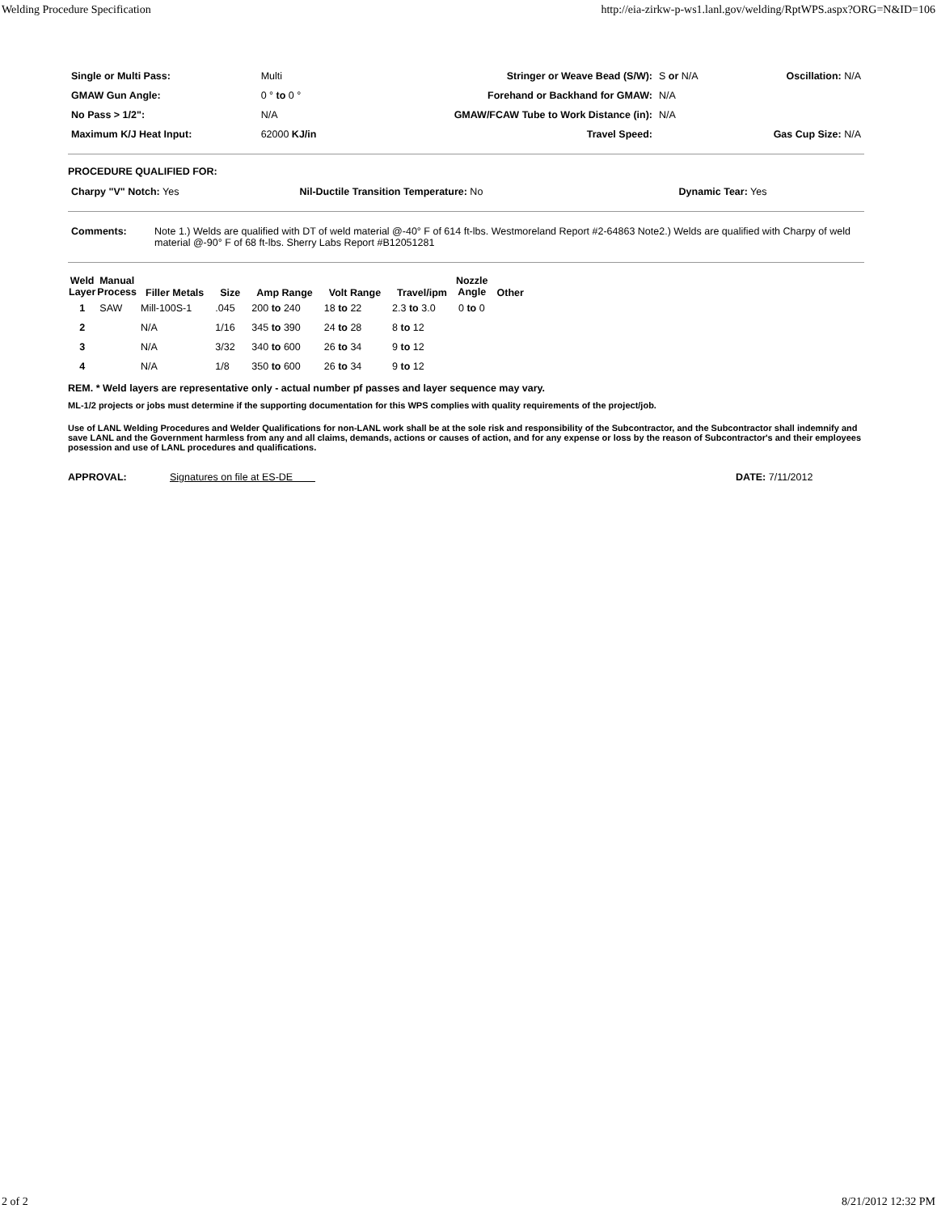Welding Procedure Specification http://eia-zirkw-p-ws1.lanl.gov/welding/RptWPS.aspx?ORG=N&ID=106
| Single or Multi Pass: | Multi | Stringer or Weave Bead (S/W): | S or N/A | Oscillation: N/A |
| GMAW Gun Angle: | 0 ° to 0 ° | Forehand or Backhand for GMAW: | N/A | |
| No Pass > 1/2": | N/A | GMAW/FCAW Tube to Work Distance (in): | N/A | |
| Maximum K/J Heat Input: | 62000 KJ/in | Travel Speed: | | Gas Cup Size: N/A |
PROCEDURE QUALIFIED FOR:
| Charpy "V" Notch: Yes | Nil-Ductile Transition Temperature: No | Dynamic Tear: Yes |
| Comments: | Note 1.) Welds are qualified with DT of weld material @-40° F of 614 ft-lbs. Westmoreland Report #2-64863 Note2.) Welds are qualified with Charpy of weld material @-90° F of 68 ft-lbs. Sherry Labs Report #B12051281 |
| Weld Layer | Manual Process | Filler Metals | Size | Amp Range | Volt Range | Travel/ipm | Nozzle Angle | Other |
| --- | --- | --- | --- | --- | --- | --- | --- | --- |
| 1 | SAW | Mill-100S-1 | .045 | 200 to 240 | 18 to 22 | 2.3 to 3.0 | 0 to 0 | |
| 2 | | N/A | 1/16 | 345 to 390 | 24 to 28 | 8 to 12 | | |
| 3 | | N/A | 3/32 | 340 to 600 | 26 to 34 | 9 to 12 | | |
| 4 | | N/A | 1/8 | 350 to 600 | 26 to 34 | 9 to 12 | | |
REM. * Weld layers are representative only - actual number pf passes and layer sequence may vary.
ML-1/2 projects or jobs must determine if the supporting documentation for this WPS complies with quality requirements of the project/job.
Use of LANL Welding Procedures and Welder Qualifications for non-LANL work shall be at the sole risk and responsibility of the Subcontractor, and the Subcontractor shall indemnify and save LANL and the Government harmless from any and all claims, demands, actions or causes of action, and for any expense or loss by the reason of Subcontractor's and their employees posession and use of LANL procedures and qualifications.
APPROVAL: Signatures on file at ES-DE DATE: 7/11/2012
2 of 2 8/21/2012 12:32 PM